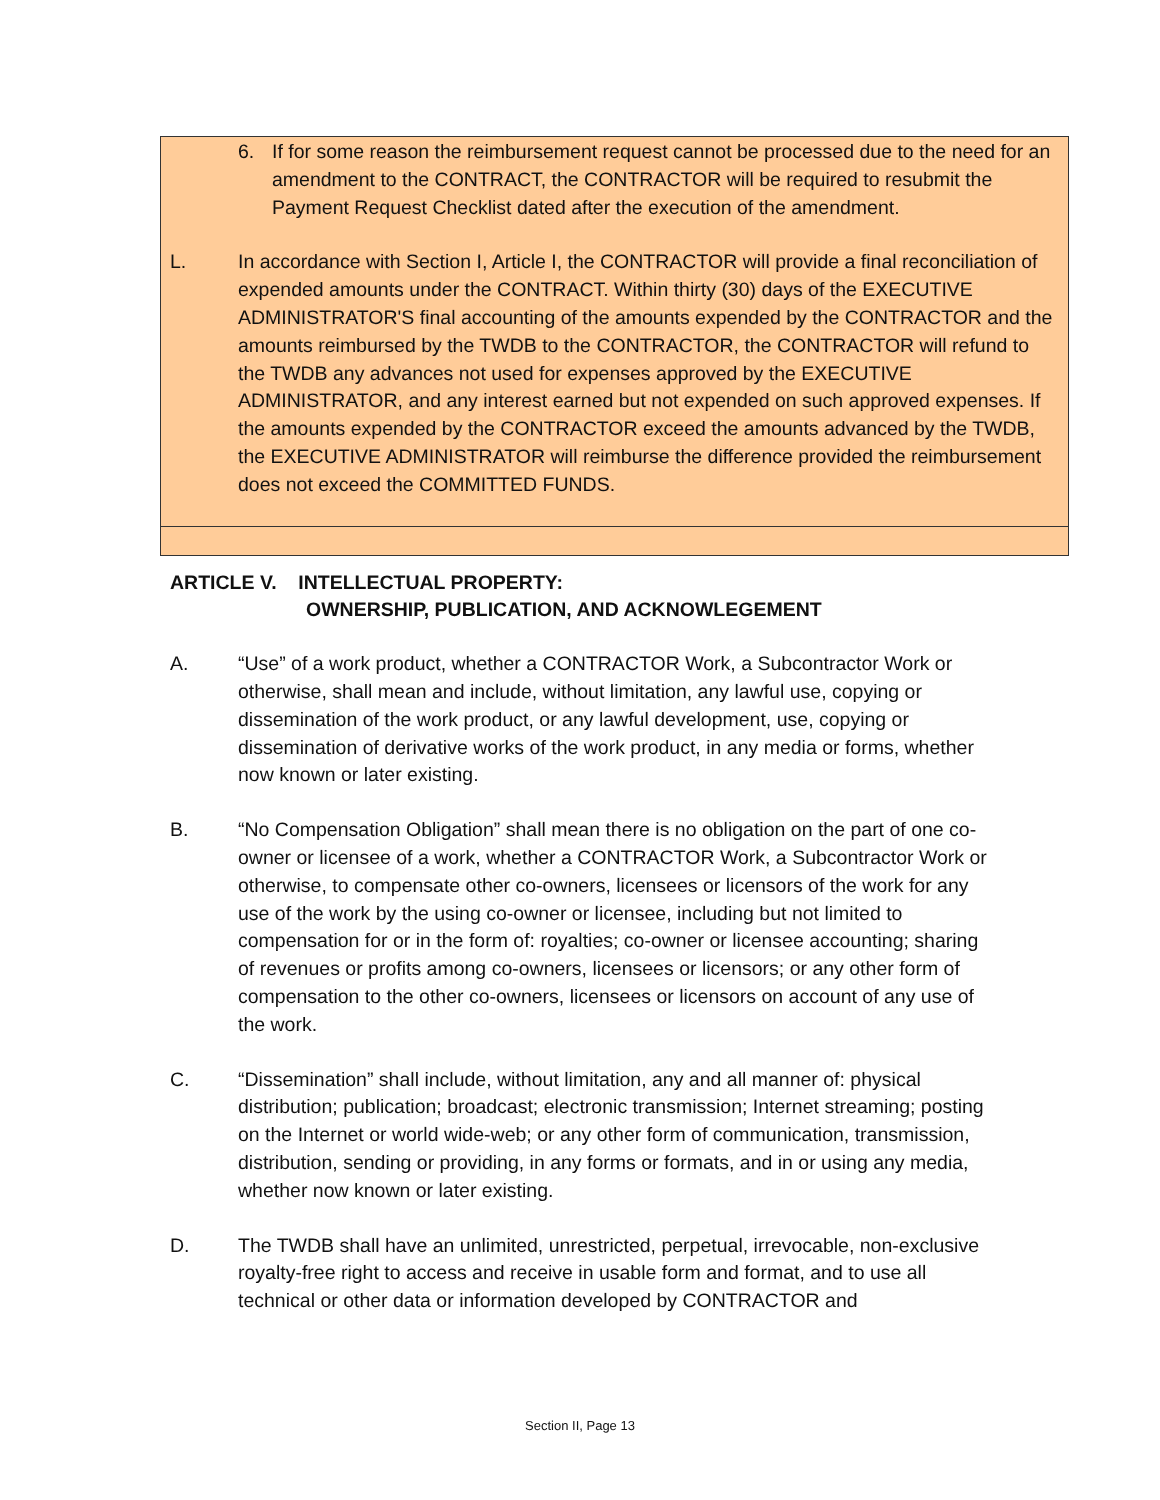6. If for some reason the reimbursement request cannot be processed due to the need for an amendment to the CONTRACT, the CONTRACTOR will be required to resubmit the Payment Request Checklist dated after the execution of the amendment.
L. In accordance with Section I, Article I, the CONTRACTOR will provide a final reconciliation of expended amounts under the CONTRACT. Within thirty (30) days of the EXECUTIVE ADMINISTRATOR'S final accounting of the amounts expended by the CONTRACTOR and the amounts reimbursed by the TWDB to the CONTRACTOR, the CONTRACTOR will refund to the TWDB any advances not used for expenses approved by the EXECUTIVE ADMINISTRATOR, and any interest earned but not expended on such approved expenses. If the amounts expended by the CONTRACTOR exceed the amounts advanced by the TWDB, the EXECUTIVE ADMINISTRATOR will reimburse the difference provided the reimbursement does not exceed the COMMITTED FUNDS.
ARTICLE V. INTELLECTUAL PROPERTY:
OWNERSHIP, PUBLICATION, AND ACKNOWLEGEMENT
A. “Use” of a work product, whether a CONTRACTOR Work, a Subcontractor Work or otherwise, shall mean and include, without limitation, any lawful use, copying or dissemination of the work product, or any lawful development, use, copying or dissemination of derivative works of the work product, in any media or forms, whether now known or later existing.
B. “No Compensation Obligation” shall mean there is no obligation on the part of one co-owner or licensee of a work, whether a CONTRACTOR Work, a Subcontractor Work or otherwise, to compensate other co-owners, licensees or licensors of the work for any use of the work by the using co-owner or licensee, including but not limited to compensation for or in the form of: royalties; co-owner or licensee accounting; sharing of revenues or profits among co-owners, licensees or licensors; or any other form of compensation to the other co-owners, licensees or licensors on account of any use of the work.
C. “Dissemination” shall include, without limitation, any and all manner of: physical distribution; publication; broadcast; electronic transmission; Internet streaming; posting on the Internet or world wide-web; or any other form of communication, transmission, distribution, sending or providing, in any forms or formats, and in or using any media, whether now known or later existing.
D. The TWDB shall have an unlimited, unrestricted, perpetual, irrevocable, non-exclusive royalty-free right to access and receive in usable form and format, and to use all technical or other data or information developed by CONTRACTOR and
Section II, Page 13